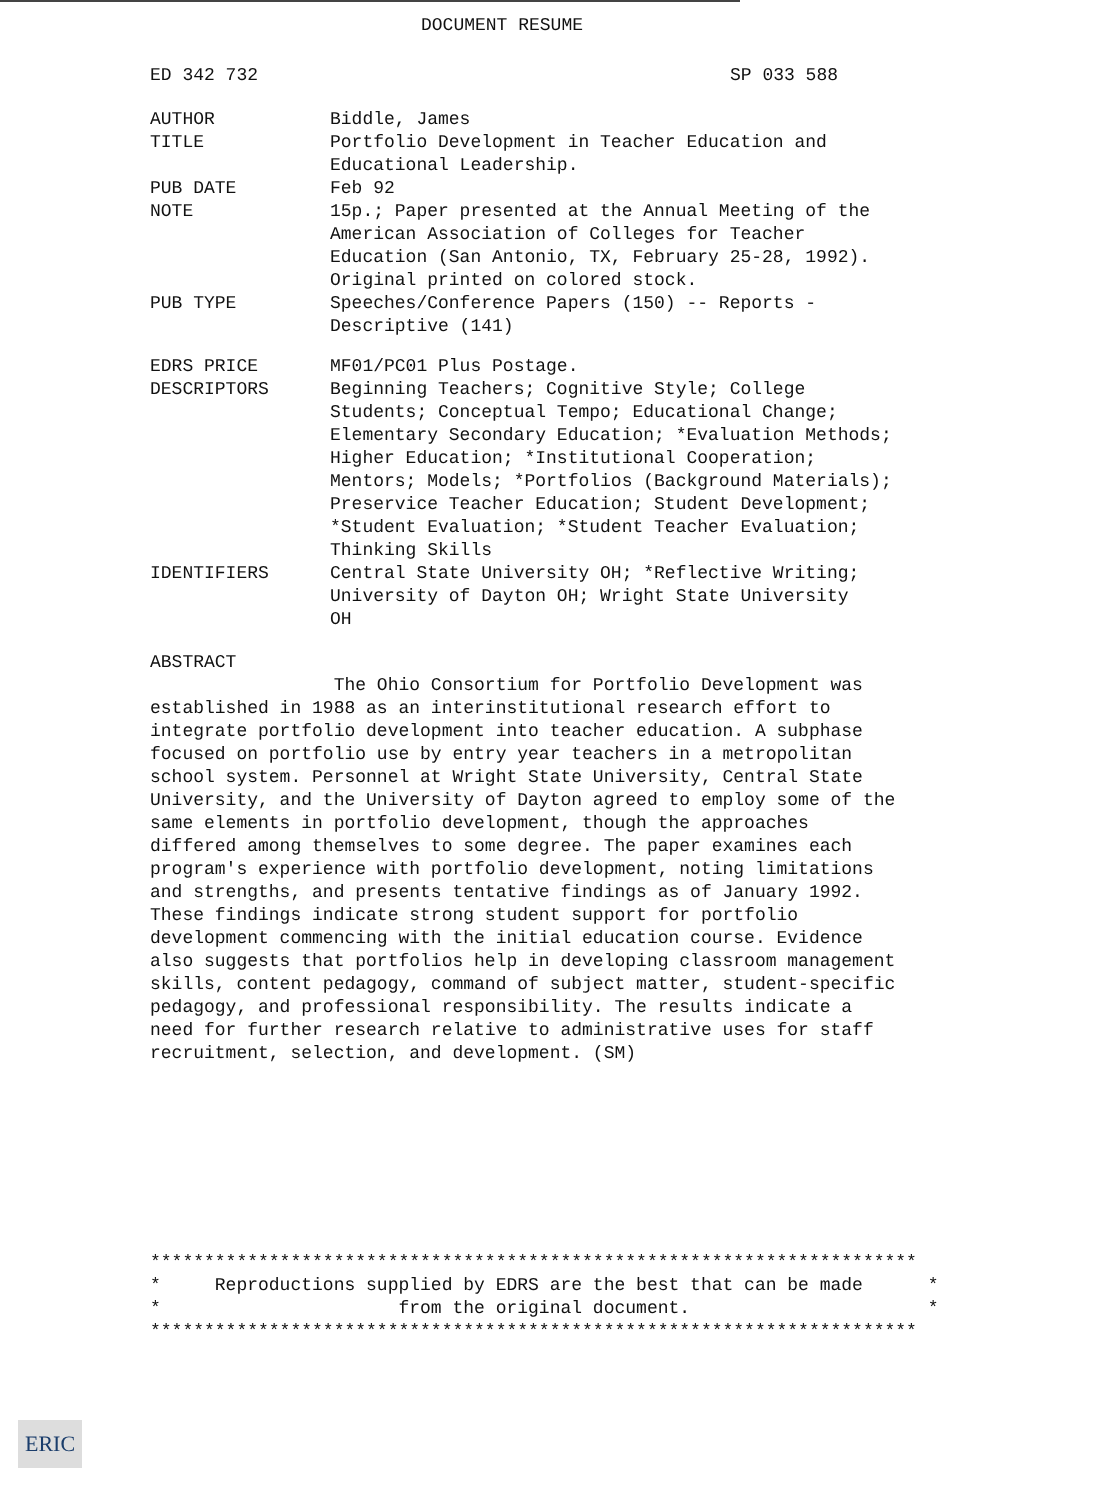DOCUMENT RESUME
ED 342 732 SP 033 588
AUTHOR Biddle, James
TITLE Portfolio Development in Teacher Education and
Educational Leadership.
PUB DATE Feb 92
NOTE 15p.; Paper presented at the Annual Meeting of the
American Association of Colleges for Teacher
Education (San Antonio, TX, February 25-28, 1992).
Original printed on colored stock.
PUB TYPE Speeches/Conference Papers (150) -- Reports -
Descriptive (141)
EDRS PRICE MF01/PC01 Plus Postage.
DESCRIPTORS Beginning Teachers; Cognitive Style; College
Students; Conceptual Tempo; Educational Change;
Elementary Secondary Education; *Evaluation Methods;
Higher Education; *Institutional Cooperation;
Mentors; Models; *Portfolios (Background Materials);
Preservice Teacher Education; Student Development;
*Student Evaluation; *Student Teacher Evaluation;
Thinking Skills
IDENTIFIERS Central State University OH; *Reflective Writing;
University of Dayton OH; Wright State University
OH
ABSTRACT
The Ohio Consortium for Portfolio Development was
established in 1988 as an interinstitutional research effort to
integrate portfolio development into teacher education. A subphase
focused on portfolio use by entry year teachers in a metropolitan
school system. Personnel at Wright State University, Central State
University, and the University of Dayton agreed to employ some of the
same elements in portfolio development, though the approaches
differed among themselves to some degree. The paper examines each
program's experience with portfolio development, noting limitations
and strengths, and presents tentative findings as of January 1992.
These findings indicate strong student support for portfolio
development commencing with the initial education course. Evidence
also suggests that portfolios help in developing classroom management
skills, content pedagogy, command of subject matter, student-specific
pedagogy, and professional responsibility. The results indicate a
need for further research relative to administrative uses for staff
recruitment, selection, and development. (SM)
***********************************************************************
*     Reproductions supplied by EDRS are the best that can be made      *
*                      from the original document.                      *
***********************************************************************
ERIC